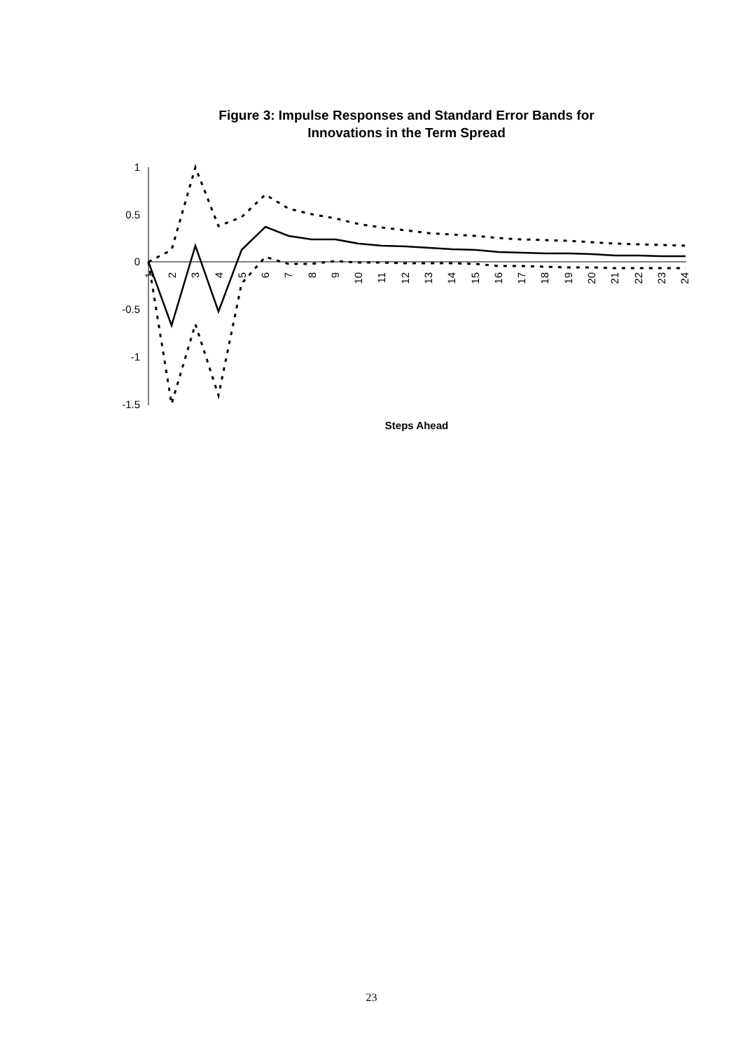Figure 3: Impulse Responses and Standard Error Bands for
Innovations in the Term Spread
1
0.5
0
-0.5
-1
-1.5
1
2
3
4
5
6
7
8
9
10
11
12
13
14
15
16
17
18
19
20
21
22
23
24
Steps Ahead
23